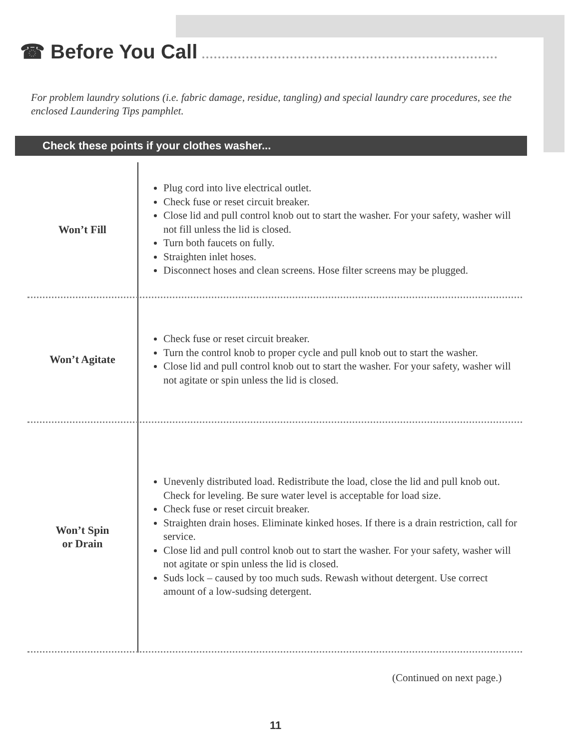☎ Before You Call
For problem laundry solutions (i.e. fabric damage, residue, tangling) and special laundry care procedures, see the enclosed Laundering Tips pamphlet.
Check these points if your clothes washer...
| Won’t Fill | Plug cord into live electrical outlet. Check fuse or reset circuit breaker. Close lid and pull control knob out to start the washer. For your safety, washer will not fill unless the lid is closed. Turn both faucets on fully. Straighten inlet hoses. Disconnect hoses and clean screens. Hose filter screens may be plugged. |
| Won’t Agitate | Check fuse or reset circuit breaker. Turn the control knob to proper cycle and pull knob out to start the washer. Close lid and pull control knob out to start the washer. For your safety, washer will not agitate or spin unless the lid is closed. |
| Won’t Spin or Drain | Unevenly distributed load. Redistribute the load, close the lid and pull knob out. Check for leveling. Be sure water level is acceptable for load size. Check fuse or reset circuit breaker. Straighten drain hoses. Eliminate kinked hoses. If there is a drain restriction, call for service. Close lid and pull control knob out to start the washer. For your safety, washer will not agitate or spin unless the lid is closed. Suds lock – caused by too much suds. Rewash without detergent. Use correct amount of a low-sudsing detergent. |
(Continued on next page.)
11